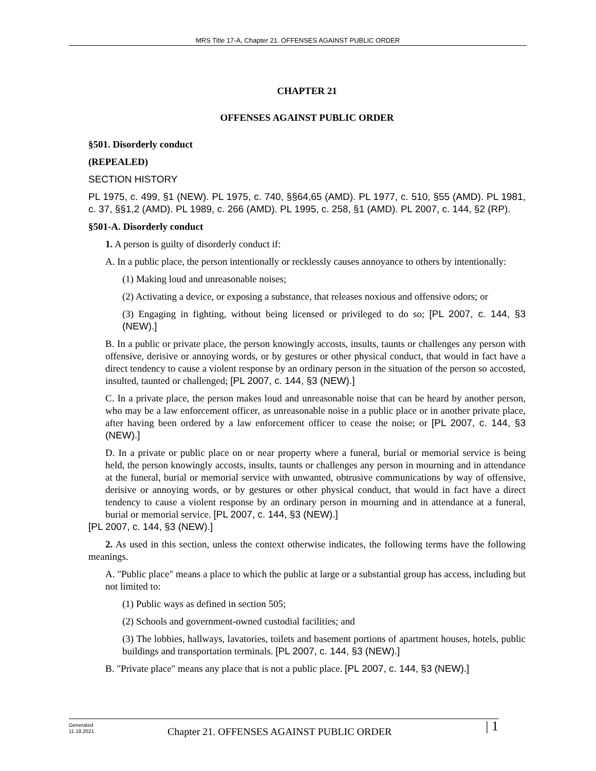MRS Title 17-A, Chapter 21. OFFENSES AGAINST PUBLIC ORDER
CHAPTER 21
OFFENSES AGAINST PUBLIC ORDER
§501. Disorderly conduct
(REPEALED)
SECTION HISTORY
PL 1975, c. 499, §1 (NEW). PL 1975, c. 740, §§64,65 (AMD). PL 1977, c. 510, §55 (AMD). PL 1981, c. 37, §§1,2 (AMD). PL 1989, c. 266 (AMD). PL 1995, c. 258, §1 (AMD). PL 2007, c. 144, §2 (RP).
§501-A. Disorderly conduct
1. A person is guilty of disorderly conduct if:
A. In a public place, the person intentionally or recklessly causes annoyance to others by intentionally:
(1) Making loud and unreasonable noises;
(2) Activating a device, or exposing a substance, that releases noxious and offensive odors; or
(3) Engaging in fighting, without being licensed or privileged to do so; [PL 2007, c. 144, §3 (NEW).]
B. In a public or private place, the person knowingly accosts, insults, taunts or challenges any person with offensive, derisive or annoying words, or by gestures or other physical conduct, that would in fact have a direct tendency to cause a violent response by an ordinary person in the situation of the person so accosted, insulted, taunted or challenged; [PL 2007, c. 144, §3 (NEW).]
C. In a private place, the person makes loud and unreasonable noise that can be heard by another person, who may be a law enforcement officer, as unreasonable noise in a public place or in another private place, after having been ordered by a law enforcement officer to cease the noise; or [PL 2007, c. 144, §3 (NEW).]
D. In a private or public place on or near property where a funeral, burial or memorial service is being held, the person knowingly accosts, insults, taunts or challenges any person in mourning and in attendance at the funeral, burial or memorial service with unwanted, obtrusive communications by way of offensive, derisive or annoying words, or by gestures or other physical conduct, that would in fact have a direct tendency to cause a violent response by an ordinary person in mourning and in attendance at a funeral, burial or memorial service. [PL 2007, c. 144, §3 (NEW).]
[PL 2007, c. 144, §3 (NEW).]
2. As used in this section, unless the context otherwise indicates, the following terms have the following meanings.
A. "Public place" means a place to which the public at large or a substantial group has access, including but not limited to:
(1) Public ways as defined in section 505;
(2) Schools and government-owned custodial facilities; and
(3) The lobbies, hallways, lavatories, toilets and basement portions of apartment houses, hotels, public buildings and transportation terminals. [PL 2007, c. 144, §3 (NEW).]
B. "Private place" means any place that is not a public place. [PL 2007, c. 144, §3 (NEW).]
Generated
11.18.2021
Chapter 21. OFFENSES AGAINST PUBLIC ORDER
| 1